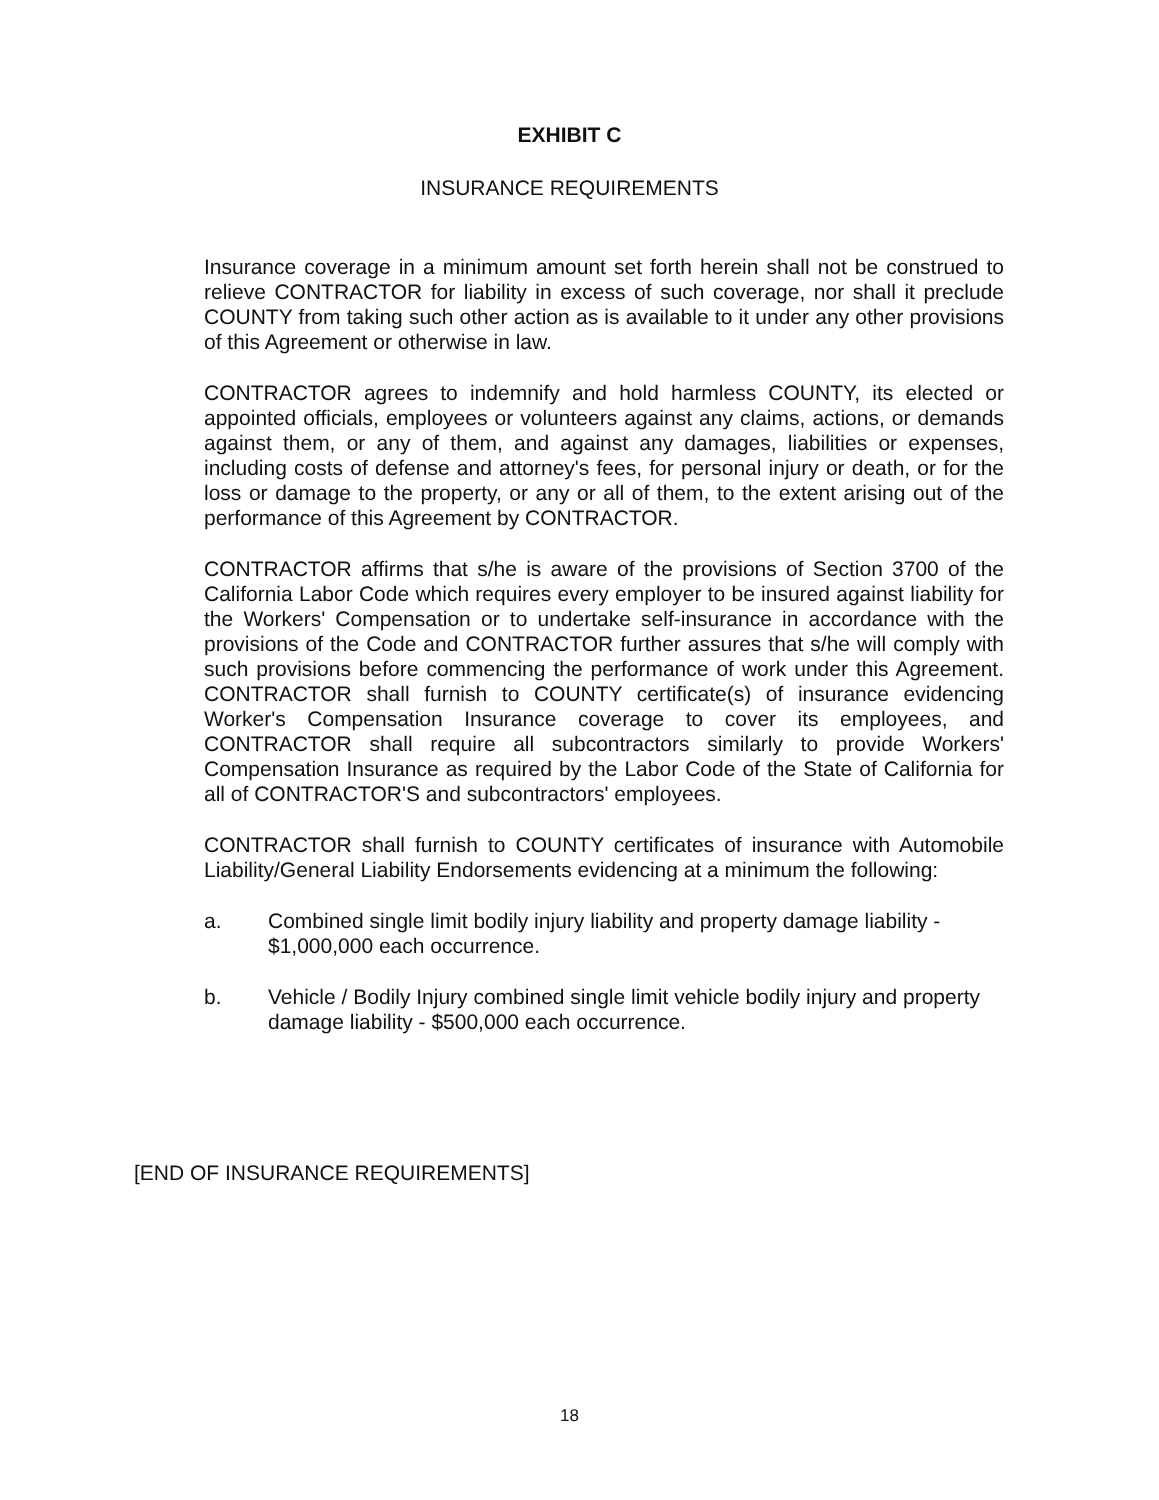EXHIBIT C
INSURANCE REQUIREMENTS
Insurance coverage in a minimum amount set forth herein shall not be construed to relieve CONTRACTOR for liability in excess of such coverage, nor shall it preclude COUNTY from taking such other action as is available to it under any other provisions of this Agreement or otherwise in law.
CONTRACTOR agrees to indemnify and hold harmless COUNTY, its elected or appointed officials, employees or volunteers against any claims, actions, or demands against them, or any of them, and against any damages, liabilities or expenses, including costs of defense and attorney's fees, for personal injury or death, or for the loss or damage to the property, or any or all of them, to the extent arising out of the performance of this Agreement by CONTRACTOR.
CONTRACTOR affirms that s/he is aware of the provisions of Section 3700 of the California Labor Code which requires every employer to be insured against liability for the Workers' Compensation or to undertake self-insurance in accordance with the provisions of the Code and CONTRACTOR further assures that s/he will comply with such provisions before commencing the performance of work under this Agreement. CONTRACTOR shall furnish to COUNTY certificate(s) of insurance evidencing Worker's Compensation Insurance coverage to cover its employees, and CONTRACTOR shall require all subcontractors similarly to provide Workers' Compensation Insurance as required by the Labor Code of the State of California for all of CONTRACTOR'S and subcontractors' employees.
CONTRACTOR shall furnish to COUNTY certificates of insurance with Automobile Liability/General Liability Endorsements evidencing at a minimum the following:
a. Combined single limit bodily injury liability and property damage liability - $1,000,000 each occurrence.
b. Vehicle / Bodily Injury combined single limit vehicle bodily injury and property damage liability - $500,000 each occurrence.
[END OF INSURANCE REQUIREMENTS]
18